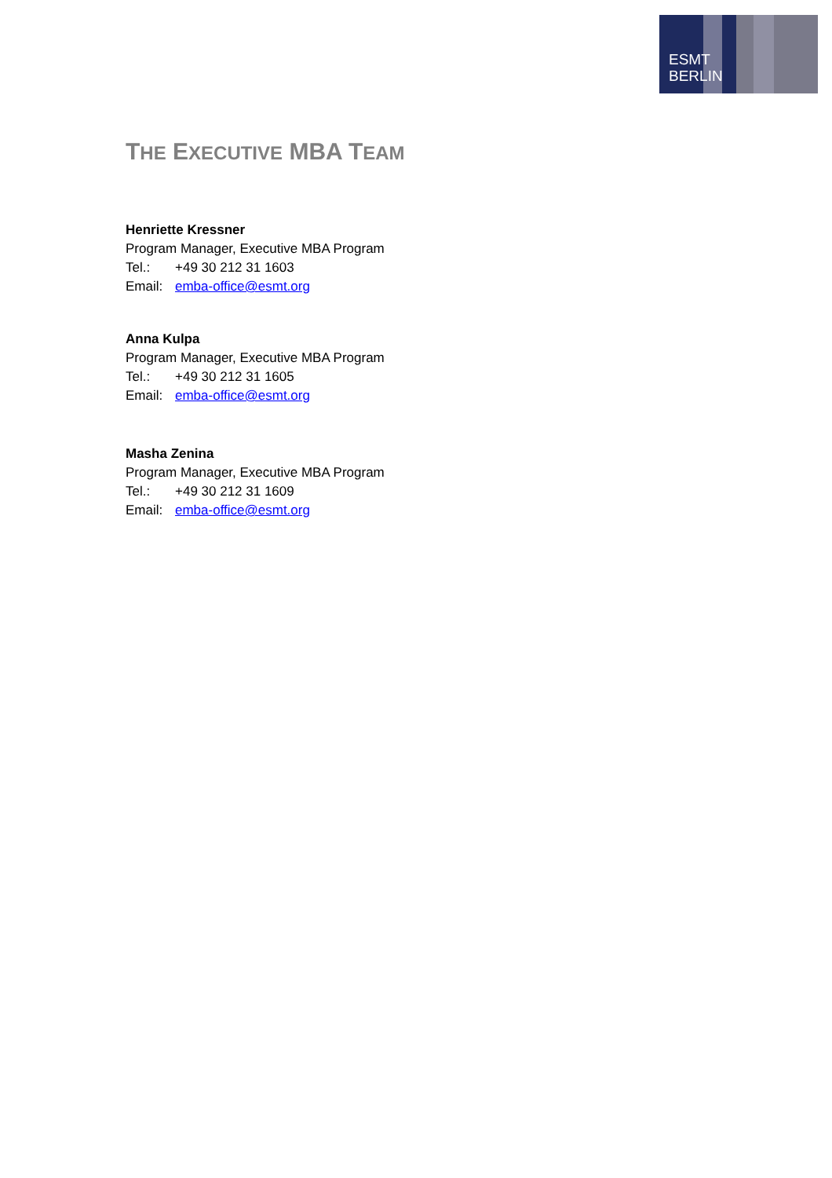ESMT
BERLIN
THE EXECUTIVE MBA TEAM
Henriette Kressner
Program Manager, Executive MBA Program
Tel.: +49 30 212 31 1603
Email: emba-office@esmt.org
Anna Kulpa
Program Manager, Executive MBA Program
Tel.: +49 30 212 31 1605
Email: emba-office@esmt.org
Masha Zenina
Program Manager, Executive MBA Program
Tel.: +49 30 212 31 1609
Email: emba-office@esmt.org